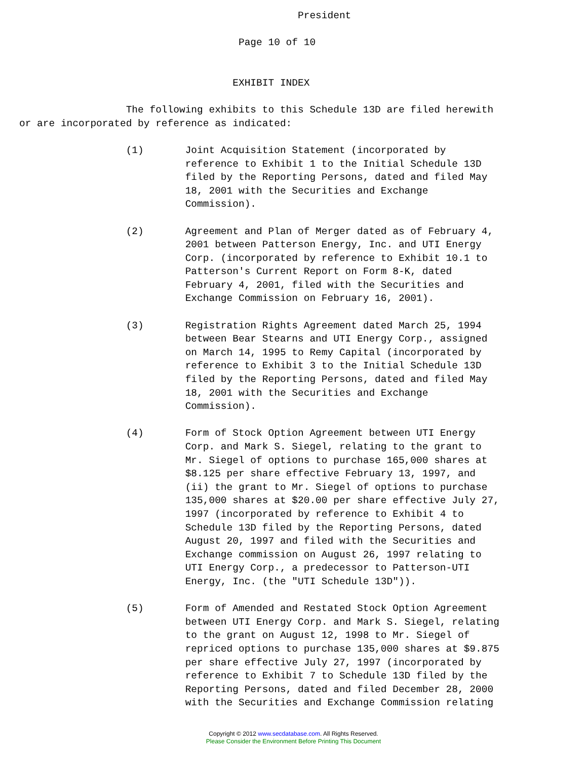President

                                     Page 10 of 10


                                    EXHIBIT INDEX

                  The following exhibits to this Schedule 13D are filed herewith
or are incorporated by reference as indicated:

                  (1)       Joint Acquisition Statement (incorporated by
                            reference to Exhibit 1 to the Initial Schedule 13D
                            filed by the Reporting Persons, dated and filed May
                            18, 2001 with the Securities and Exchange
                            Commission).

                  (2)       Agreement and Plan of Merger dated as of February 4,
                            2001 between Patterson Energy, Inc. and UTI Energy
                            Corp. (incorporated by reference to Exhibit 10.1 to
                            Patterson's Current Report on Form 8-K, dated
                            February 4, 2001, filed with the Securities and
                            Exchange Commission on February 16, 2001).

                  (3)       Registration Rights Agreement dated March 25, 1994
                            between Bear Stearns and UTI Energy Corp., assigned
                            on March 14, 1995 to Remy Capital (incorporated by
                            reference to Exhibit 3 to the Initial Schedule 13D
                            filed by the Reporting Persons, dated and filed May
                            18, 2001 with the Securities and Exchange
                            Commission).

                  (4)       Form of Stock Option Agreement between UTI Energy
                            Corp. and Mark S. Siegel, relating to the grant to
                            Mr. Siegel of options to purchase 165,000 shares at
                            $8.125 per share effective February 13, 1997, and
                            (ii) the grant to Mr. Siegel of options to purchase
                            135,000 shares at $20.00 per share effective July 27,
                            1997 (incorporated by reference to Exhibit 4 to
                            Schedule 13D filed by the Reporting Persons, dated
                            August 20, 1997 and filed with the Securities and
                            Exchange commission on August 26, 1997 relating to
                            UTI Energy Corp., a predecessor to Patterson-UTI
                            Energy, Inc. (the "UTI Schedule 13D")).

                  (5)       Form of Amended and Restated Stock Option Agreement
                            between UTI Energy Corp. and Mark S. Siegel, relating
                            to the grant on August 12, 1998 to Mr. Siegel of
                            repriced options to purchase 135,000 shares at $9.875
                            per share effective July 27, 1997 (incorporated by
                            reference to Exhibit 7 to Schedule 13D filed by the
                            Reporting Persons, dated and filed December 28, 2000
                            with the Securities and Exchange Commission relating
Copyright © 2012 www.secdatabase.com. All Rights Reserved.
Please Consider the Environment Before Printing This Document